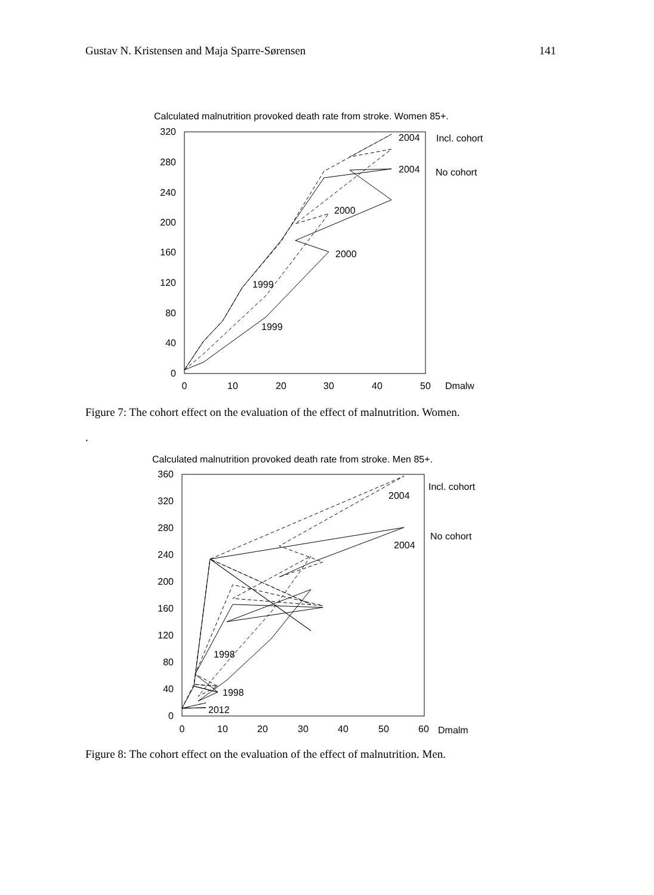Gustav N. Kristensen and Maja Sparre-Sørensen 141
Calculated malnutrition provoked death rate from stroke. Women 85+.
320
280
240
200
160
120
80
40
0
0
10
20
30
40
50
Dmalw
2004
Incl. cohort
2004
No cohort
2000
2000
1999
1999
Figure 7: The cohort effect on the evaluation of the effect of malnutrition. Women.
.
Calculated malnutrition provoked death rate from stroke. Men 85+.
360
320
280
240
200
160
120
80
40
0
0
10
20
30
40
50
60
Dmalm
Incl. cohort
2004
No cohort
2004
1998
1998
2012
Figure 8: The cohort effect on the evaluation of the effect of malnutrition. Men.